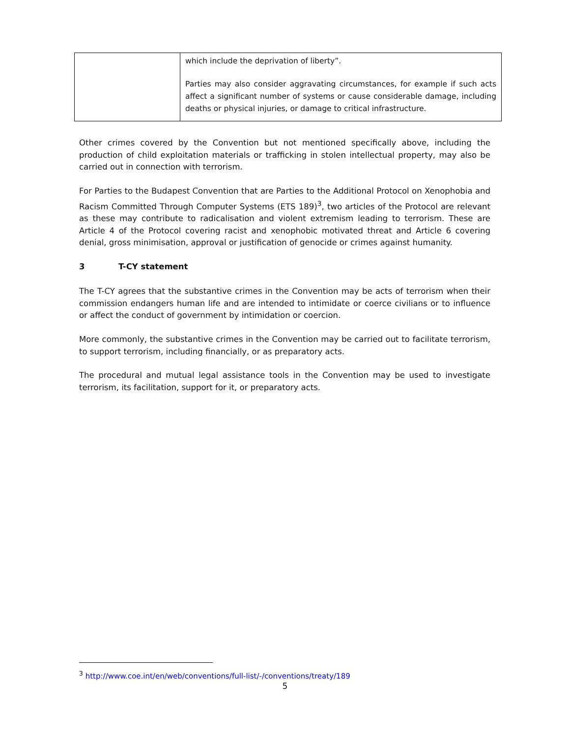| | which include the deprivation of liberty”. Parties may also consider aggravating circumstances, for example if such acts affect a significant number of systems or cause considerable damage, including deaths or physical injuries, or damage to critical infrastructure. |
Other crimes covered by the Convention but not mentioned specifically above, including the production of child exploitation materials or trafficking in stolen intellectual property, may also be carried out in connection with terrorism.
For Parties to the Budapest Convention that are Parties to the Additional Protocol on Xenophobia and Racism Committed Through Computer Systems (ETS 189)<sup>3</sup>, two articles of the Protocol are relevant as these may contribute to radicalisation and violent extremism leading to terrorism. These are Article 4 of the Protocol covering racist and xenophobic motivated threat and Article 6 covering denial, gross minimisation, approval or justification of genocide or crimes against humanity.
3 T-CY statement
The T-CY agrees that the substantive crimes in the Convention may be acts of terrorism when their commission endangers human life and are intended to intimidate or coerce civilians or to influence or affect the conduct of government by intimidation or coercion.
More commonly, the substantive crimes in the Convention may be carried out to facilitate terrorism, to support terrorism, including financially, or as preparatory acts.
The procedural and mutual legal assistance tools in the Convention may be used to investigate terrorism, its facilitation, support for it, or preparatory acts.
<sup>3</sup> http://www.coe.int/en/web/conventions/full-list/-/conventions/treaty/189
5